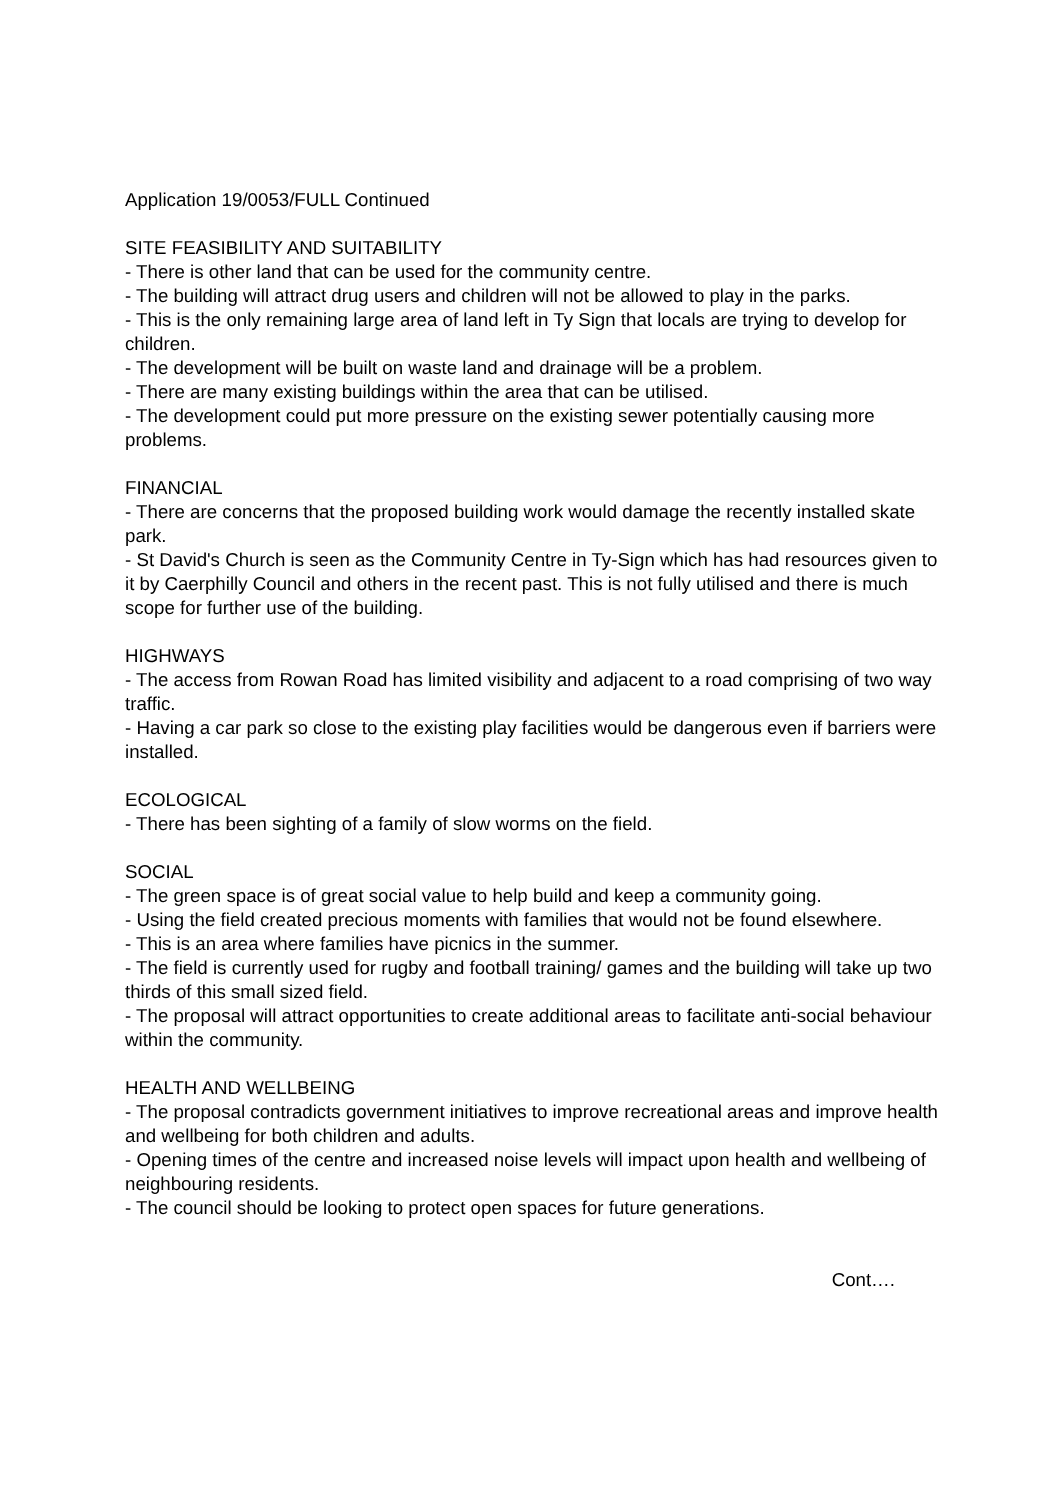Application 19/0053/FULL Continued
SITE FEASIBILITY AND SUITABILITY
- There is other land that can be used for the community centre.
- The building will attract drug users and children will not be allowed to play in the parks.
- This is the only remaining large area of land left in Ty Sign that locals are trying to develop for children.
- The development will be built on waste land and drainage will be a problem.
- There are many existing buildings within the area that can be utilised.
- The development could put more pressure on the existing sewer potentially causing more problems.
FINANCIAL
- There are concerns that the proposed building work would damage the recently installed skate park.
- St David's Church is seen as the Community Centre in Ty-Sign which has had resources given to it by Caerphilly Council and others in the recent past. This is not fully utilised and there is much scope for further use of the building.
HIGHWAYS
- The access from Rowan Road has limited visibility and adjacent to a road comprising of two way traffic.
- Having a car park so close to the existing play facilities would be dangerous even if barriers were installed.
ECOLOGICAL
- There has been sighting of a family of slow worms on the field.
SOCIAL
- The green space is of great social value to help build and keep a community going.
- Using the field created precious moments with families that would not be found elsewhere.
- This is an area where families have picnics in the summer.
- The field is currently used for rugby and football training/ games and the building will take up two thirds of this small sized field.
- The proposal will attract opportunities to create additional areas to facilitate anti-social behaviour within the community.
HEALTH AND WELLBEING
- The proposal contradicts government initiatives to improve recreational areas and improve health and wellbeing for both children and adults.
- Opening times of the centre and increased noise levels will impact upon health and wellbeing of neighbouring residents.
- The council should be looking to protect open spaces for future generations.
Cont….